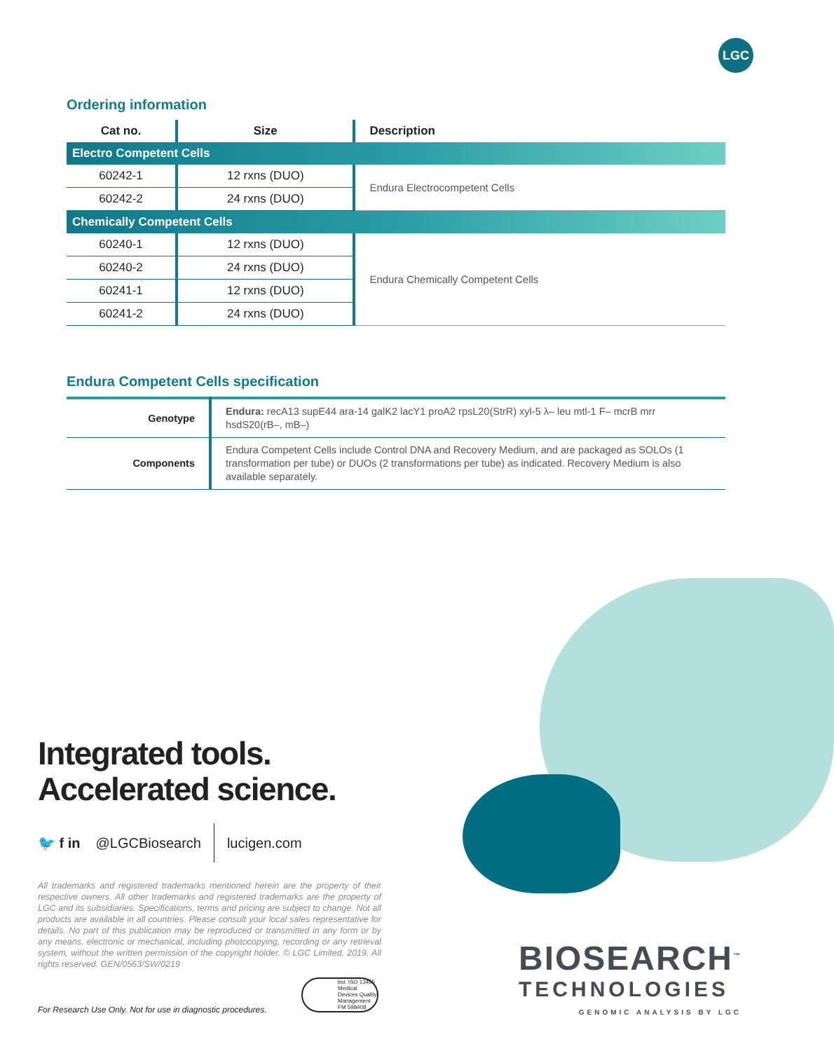LGC
Ordering information
| Cat no. | Size | Description |
| --- | --- | --- |
| Electro Competent Cells | | |
| 60242-1 | 12 rxns (DUO) | Endura Electrocompetent Cells |
| 60242-2 | 24 rxns (DUO) | |
| Chemically Competent Cells | | |
| 60240-1 | 12 rxns (DUO) | Endura Chemically Competent Cells |
| 60240-2 | 24 rxns (DUO) | |
| 60241-1 | 12 rxns (DUO) | |
| 60241-2 | 24 rxns (DUO) | |
Endura Competent Cells specification
| Genotype | Endura: recA13 supE44 ara-14 galK2 lacY1 proA2 rpsL20(StrR) xyl-5 λ– leu mtl-1 F– mcrB mrr hsdS20(rB–, mB–) |
| Components | Endura Competent Cells include Control DNA and Recovery Medium, and are packaged as SOLOs (1 transformation per tube) or DUOs (2 transformations per tube) as indicated. Recovery Medium is also available separately. |
Integrated tools.
Accelerated science.
🐦 f in @LGCBiosearch lucigen.com
All trademarks and registered trademarks mentioned herein are the property of their respective owners. All other trademarks and registered trademarks are the property of LGC and its subsidiaries. Specifications, terms and pricing are subject to change. Not all products are available in all countries. Please consult your local sales representative for details. No part of this publication may be reproduced or transmitted in any form or by any means, electronic or mechanical, including photocopying, recording or any retrieval system, without the written permission of the copyright holder. © LGC Limited, 2019. All rights reserved. GEN/0563/SW/0219
bsi. ISO 13485 Medical Devices Quality Management FM 598408
For Research Use Only. Not for use in diagnostic procedures.
BIOSEARCH<sup>™</sup>
TECHNOLOGIES
GENOMIC ANALYSIS BY LGC